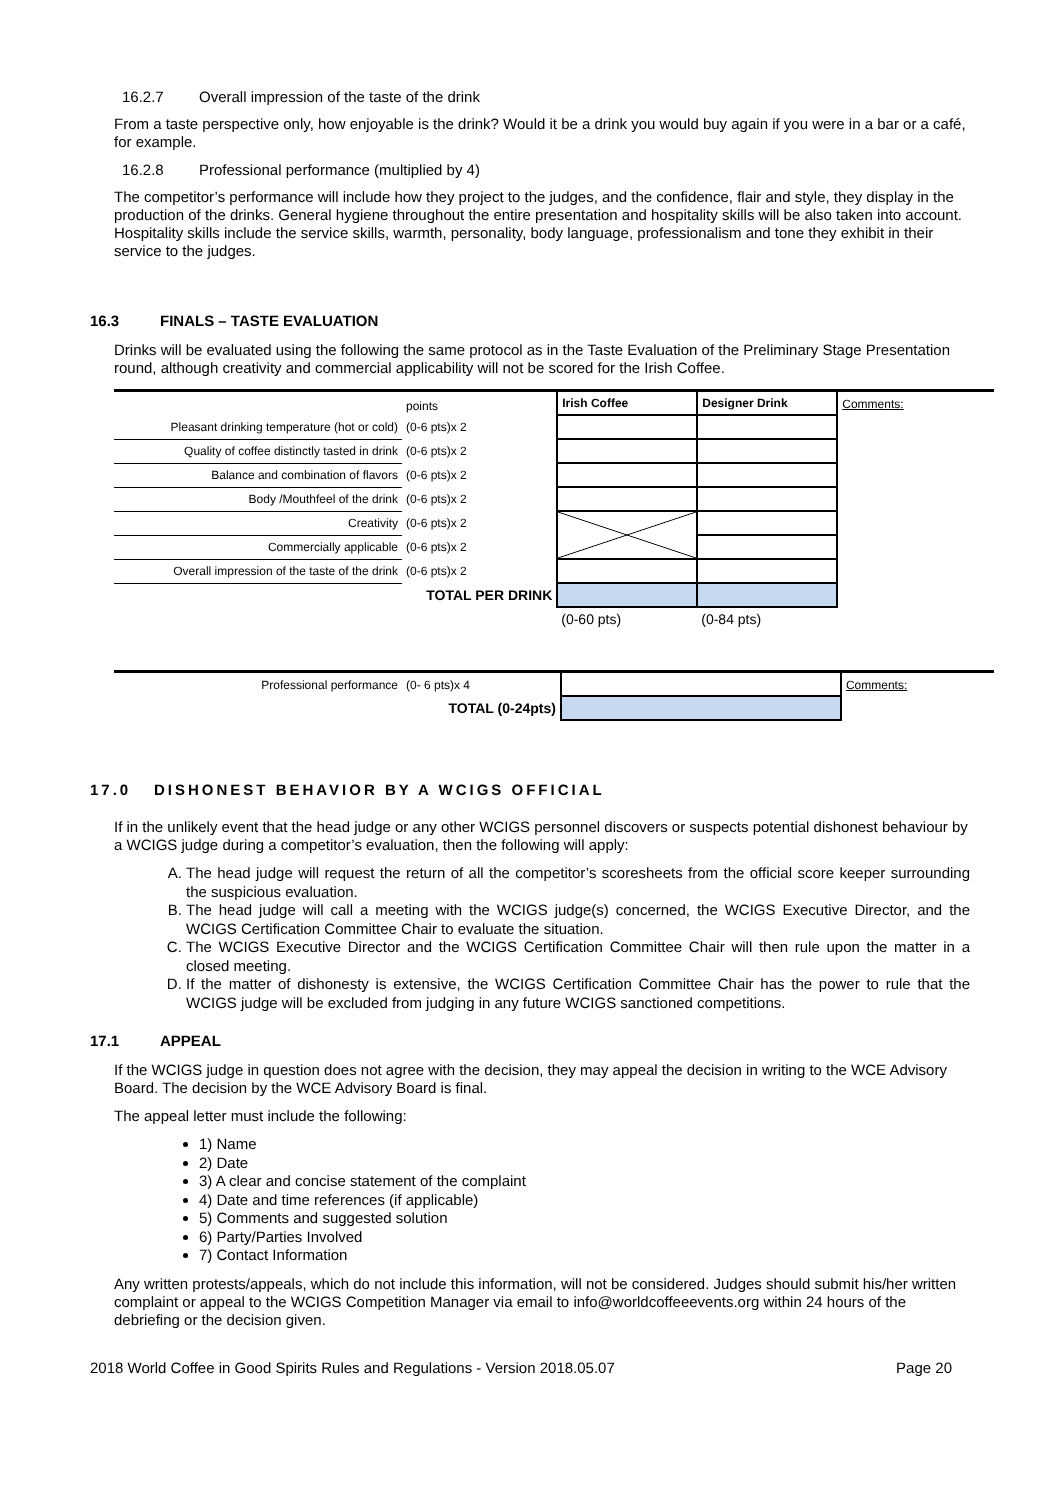16.2.7 Overall impression of the taste of the drink
From a taste perspective only, how enjoyable is the drink? Would it be a drink you would buy again if you were in a bar or a café, for example.
16.2.8 Professional performance (multiplied by 4)
The competitor’s performance will include how they project to the judges, and the confidence, flair and style, they display in the production of the drinks. General hygiene throughout the entire presentation and hospitality skills will be also taken into account. Hospitality skills include the service skills, warmth, personality, body language, professionalism and tone they exhibit in their service to the judges.
16.3 FINALS – TASTE EVALUATION
Drinks will be evaluated using the following the same protocol as in the Taste Evaluation of the Preliminary Stage Presentation round, although creativity and commercial applicability will not be scored for the Irish Coffee.
| | points | Irish Coffee | Designer Drink | Comments: |
| Pleasant drinking temperature (hot or cold) | (0-6 pts)x 2 | | | |
| Quality of coffee distinctly tasted in drink | (0-6 pts)x 2 | | | |
| Balance and combination of flavors | (0-6 pts)x 2 | | | |
| Body /Mouthfeel of the drink | (0-6 pts)x 2 | | | |
| Creativity | (0-6 pts)x 2 | | | |
| Commercially applicable | (0-6 pts)x 2 | | | |
| Overall impression of the taste of the drink | (0-6 pts)x 2 | | | |
| TOTAL PER DRINK | | | | |
| | | (0-60 pts) | (0-84 pts) | |
| Professional performance | (0- 6 pts)x 4 | | Comments: |
| TOTAL (0-24pts) | | | |
17.0 DISHONEST BEHAVIOR BY A WCIGS OFFICIAL
If in the unlikely event that the head judge or any other WCIGS personnel discovers or suspects potential dishonest behaviour by a WCIGS judge during a competitor’s evaluation, then the following will apply:
A. The head judge will request the return of all the competitor’s scoresheets from the official score keeper surrounding the suspicious evaluation.
B. The head judge will call a meeting with the WCIGS judge(s) concerned, the WCIGS Executive Director, and the WCIGS Certification Committee Chair to evaluate the situation.
C. The WCIGS Executive Director and the WCIGS Certification Committee Chair will then rule upon the matter in a closed meeting.
D. If the matter of dishonesty is extensive, the WCIGS Certification Committee Chair has the power to rule that the WCIGS judge will be excluded from judging in any future WCIGS sanctioned competitions.
17.1 APPEAL
If the WCIGS judge in question does not agree with the decision, they may appeal the decision in writing to the WCE Advisory Board. The decision by the WCE Advisory Board is final.
The appeal letter must include the following:
1) Name
2) Date
3) A clear and concise statement of the complaint
4) Date and time references (if applicable)
5) Comments and suggested solution
6) Party/Parties Involved
7) Contact Information
Any written protests/appeals, which do not include this information, will not be considered. Judges should submit his/her written complaint or appeal to the WCIGS Competition Manager via email to info@worldcoffeeevents.org within 24 hours of the debriefing or the decision given.
2018 World Coffee in Good Spirits Rules and Regulations - Version 2018.05.07 Page 20